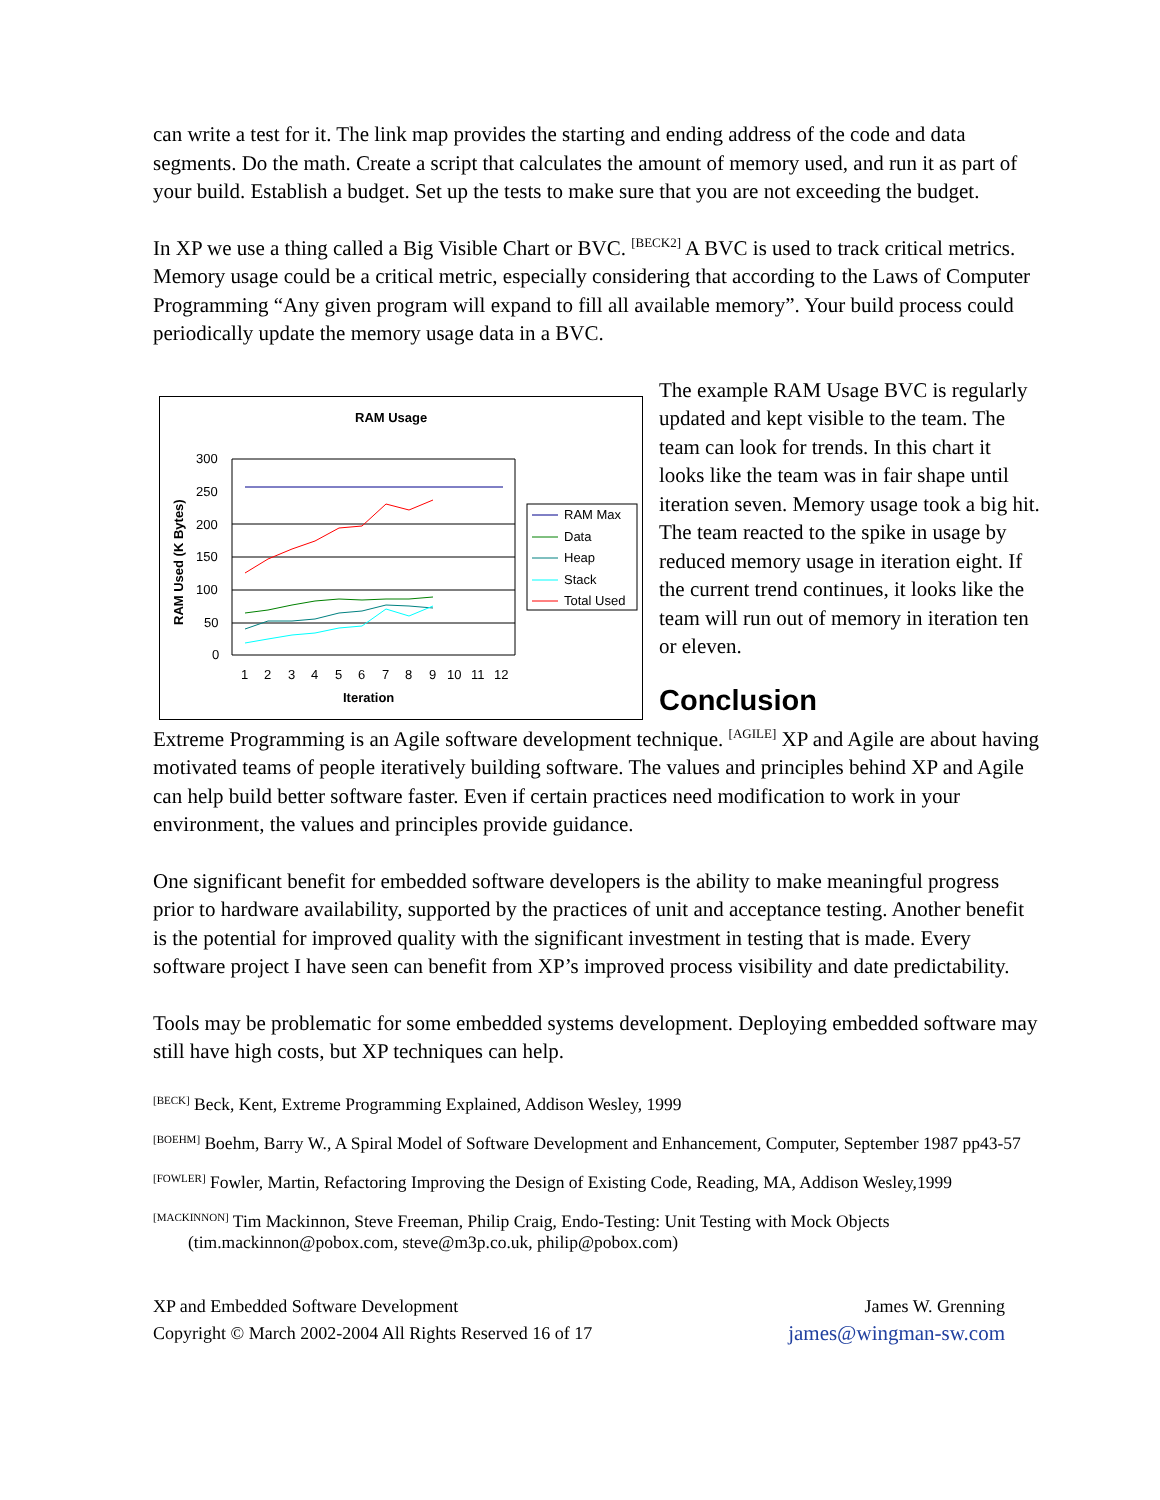can write a test for it. The link map provides the starting and ending address of the code and data segments. Do the math. Create a script that calculates the amount of memory used, and run it as part of your build. Establish a budget. Set up the tests to make sure that you are not exceeding the budget.
In XP we use a thing called a Big Visible Chart or BVC. <sup>[BECK2]</sup> A BVC is used to track critical metrics. Memory usage could be a critical metric, especially considering that according to the Laws of Computer Programming “Any given program will expand to fill all available memory”. Your build process could periodically update the memory usage data in a BVC.
RAM Usage
300
250
200
150
100
50
0
RAM Used (K Bytes)
1
2
3
4
5
6
7
8
9
10
11
12
Iteration
RAM Max
Data
Heap
Stack
Total Used
The example RAM Usage BVC is regularly updated and kept visible to the team. The team can look for trends. In this chart it looks like the team was in fair shape until iteration seven. Memory usage took a big hit. The team reacted to the spike in usage by reduced memory usage in iteration eight. If the current trend continues, it looks like the team will run out of memory in iteration ten or eleven.
Conclusion
Extreme Programming is an Agile software development technique. <sup>[AGILE]</sup> XP and Agile are about having motivated teams of people iteratively building software. The values and principles behind XP and Agile can help build better software faster. Even if certain practices need modification to work in your environment, the values and principles provide guidance.
One significant benefit for embedded software developers is the ability to make meaningful progress prior to hardware availability, supported by the practices of unit and acceptance testing. Another benefit is the potential for improved quality with the significant investment in testing that is made. Every software project I have seen can benefit from XP’s improved process visibility and date predictability.
Tools may be problematic for some embedded systems development. Deploying embedded software may still have high costs, but XP techniques can help.
<sup>[BECK]</sup> Beck, Kent, Extreme Programming Explained, Addison Wesley, 1999
<sup>[BOEHM]</sup> Boehm, Barry W., A Spiral Model of Software Development and Enhancement, Computer, September 1987 pp43-57
<sup>[FOWLER]</sup> Fowler, Martin, Refactoring Improving the Design of Existing Code, Reading, MA, Addison Wesley,1999
<sup>[MACKINNON]</sup> Tim Mackinnon, Steve Freeman, Philip Craig, Endo-Testing: Unit Testing with Mock Objects (tim.mackinnon@pobox.com, steve@m3p.co.uk, philip@pobox.com)
XP and Embedded Software Development
Copyright © March 2002-2004 All Rights Reserved 16 of 17
James W. Grenning
james@wingman-sw.com